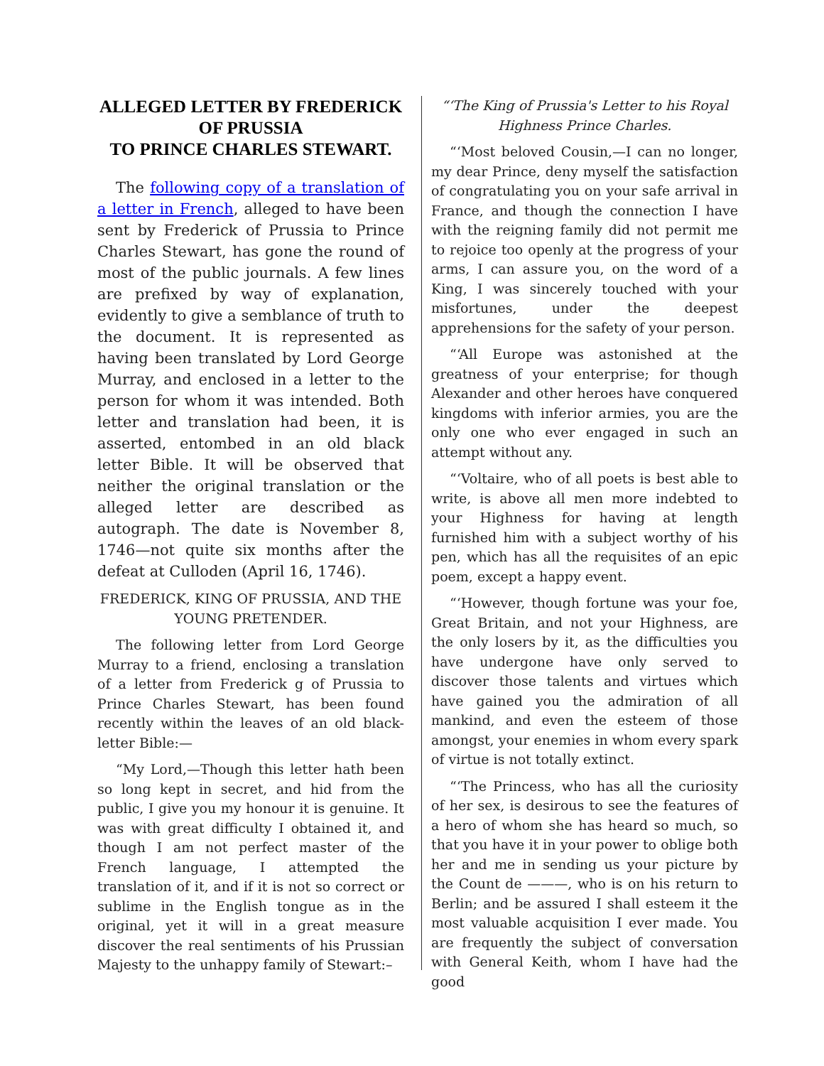ALLEGED LETTER BY FREDERICK OF PRUSSIA
TO PRINCE CHARLES STEWART.
The following copy of a translation of a letter in French, alleged to have been sent by Frederick of Prussia to Prince Charles Stewart, has gone the round of most of the public journals. A few lines are prefixed by way of explanation, evidently to give a semblance of truth to the document. It is represented as having been translated by Lord George Murray, and enclosed in a letter to the person for whom it was intended. Both letter and translation had been, it is asserted, entombed in an old black letter Bible. It will be observed that neither the original translation or the alleged letter are described as autograph. The date is November 8, 1746—not quite six months after the defeat at Culloden (April 16, 1746).
FREDERICK, KING OF PRUSSIA, AND THE YOUNG PRETENDER.
The following letter from Lord George Murray to a friend, enclosing a translation of a letter from Frederick g of Prussia to Prince Charles Stewart, has been found recently within the leaves of an old black-letter Bible:—
“My Lord,—Though this letter hath been so long kept in secret, and hid from the public, I give you my honour it is genuine. It was with great difficulty I obtained it, and though I am not perfect master of the French language, I attempted the translation of it, and if it is not so correct or sublime in the English tongue as in the original, yet it will in a great measure discover the real sentiments of his Prussian Majesty to the unhappy family of Stewart:–
“‘The King of Prussia's Letter to his Royal Highness Prince Charles.
“‘Most beloved Cousin,—I can no longer, my dear Prince, deny myself the satisfaction of congratulating you on your safe arrival in France, and though the connection I have with the reigning family did not permit me to rejoice too openly at the progress of your arms, I can assure you, on the word of a King, I was sincerely touched with your misfortunes, under the deepest apprehensions for the safety of your person.
“‘All Europe was astonished at the greatness of your enterprise; for though Alexander and other heroes have conquered kingdoms with inferior armies, you are the only one who ever engaged in such an attempt without any.
“‘Voltaire, who of all poets is best able to write, is above all men more indebted to your Highness for having at length furnished him with a subject worthy of his pen, which has all the requisites of an epic poem, except a happy event.
“‘However, though fortune was your foe, Great Britain, and not your Highness, are the only losers by it, as the difficulties you have undergone have only served to discover those talents and virtues which have gained you the admiration of all mankind, and even the esteem of those amongst, your enemies in whom every spark of virtue is not totally extinct.
“‘The Princess, who has all the curiosity of her sex, is desirous to see the features of a hero of whom she has heard so much, so that you have it in your power to oblige both her and me in sending us your picture by the Count de ———, who is on his return to Berlin; and be assured I shall esteem it the most valuable acquisition I ever made. You are frequently the subject of conversation with General Keith, whom I have had the good